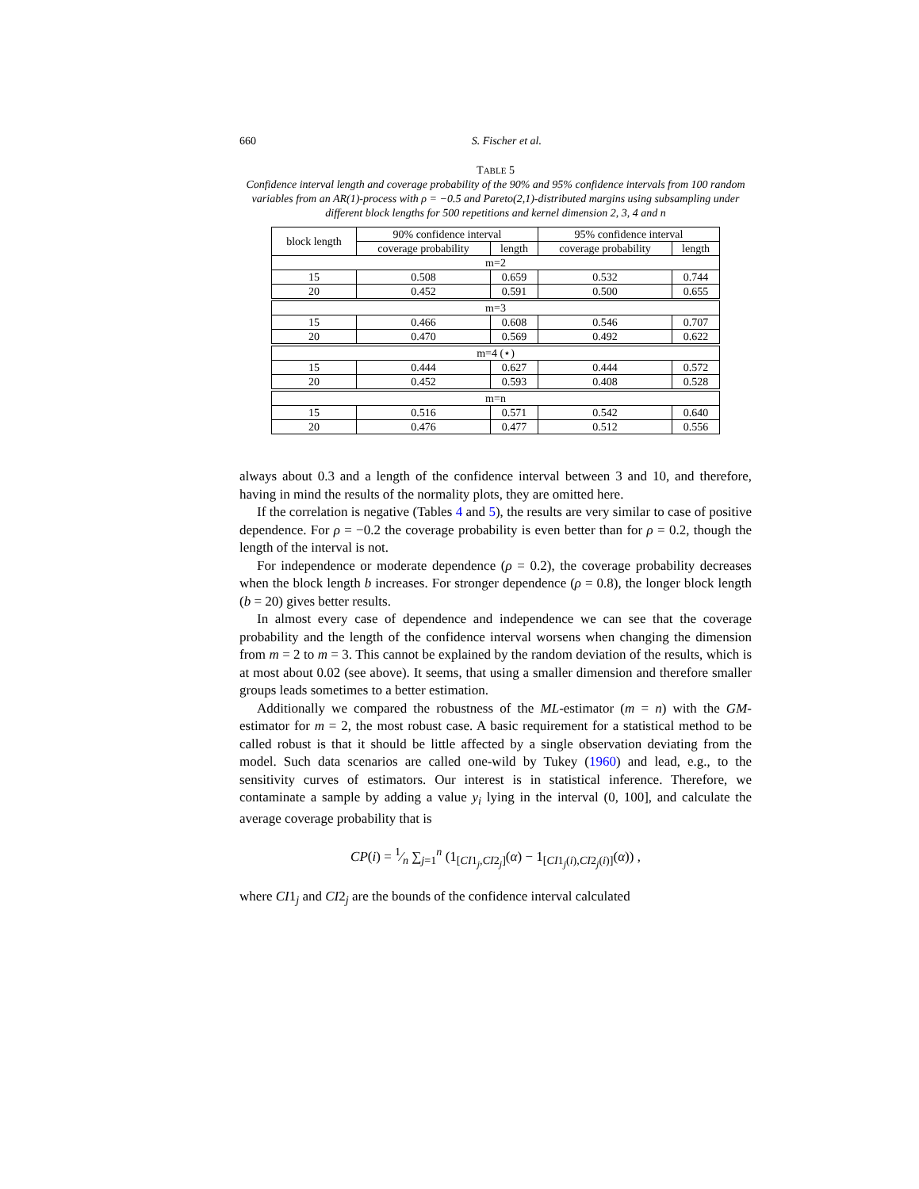660 S. Fischer et al.
TABLE 5
Confidence interval length and coverage probability of the 90% and 95% confidence intervals from 100 random variables from an AR(1)-process with ρ = −0.5 and Pareto(2,1)-distributed margins using subsampling under different block lengths for 500 repetitions and kernel dimension 2, 3, 4 and n
| block length | 90% confidence interval | | 95% confidence interval | |
| --- | --- | --- | --- | --- |
| | coverage probability | length | coverage probability | length |
| m=2 | | | | |
| 15 | 0.508 | 0.659 | 0.532 | 0.744 |
| 20 | 0.452 | 0.591 | 0.500 | 0.655 |
| m=3 | | | | |
| 15 | 0.466 | 0.608 | 0.546 | 0.707 |
| 20 | 0.470 | 0.569 | 0.492 | 0.622 |
| m=4 (⋆) | | | | |
| 15 | 0.444 | 0.627 | 0.444 | 0.572 |
| 20 | 0.452 | 0.593 | 0.408 | 0.528 |
| m=n | | | | |
| 15 | 0.516 | 0.571 | 0.542 | 0.640 |
| 20 | 0.476 | 0.477 | 0.512 | 0.556 |
always about 0.3 and a length of the confidence interval between 3 and 10, and therefore, having in mind the results of the normality plots, they are omitted here.
If the correlation is negative (Tables 4 and 5), the results are very similar to case of positive dependence. For ρ = −0.2 the coverage probability is even better than for ρ = 0.2, though the length of the interval is not.
For independence or moderate dependence (ρ = 0.2), the coverage probability decreases when the block length b increases. For stronger dependence (ρ = 0.8), the longer block length (b = 20) gives better results.
In almost every case of dependence and independence we can see that the coverage probability and the length of the confidence interval worsens when changing the dimension from m = 2 to m = 3. This cannot be explained by the random deviation of the results, which is at most about 0.02 (see above). It seems, that using a smaller dimension and therefore smaller groups leads sometimes to a better estimation.
Additionally we compared the robustness of the ML-estimator (m = n) with the GM-estimator for m = 2, the most robust case. A basic requirement for a statistical method to be called robust is that it should be little affected by a single observation deviating from the model. Such data scenarios are called one-wild by Tukey (1960) and lead, e.g., to the sensitivity curves of estimators. Our interest is in statistical inference. Therefore, we contaminate a sample by adding a value y<sub>i</sub> lying in the interval (0, 100], and calculate the average coverage probability that is
CP(i) = 1⁄n ∑<sub>j=1</sub><sup>n</sup> (1<sub>[CI1<sub>j</sub>,CI2<sub>j</sub>]</sub>(α) − 1<sub>[CI1<sub>j</sub>(i),CI2<sub>j</sub>(i)]</sub>(α)) ,
where CI1<sub>j</sub> and CI2<sub>j</sub> are the bounds of the confidence interval calculated